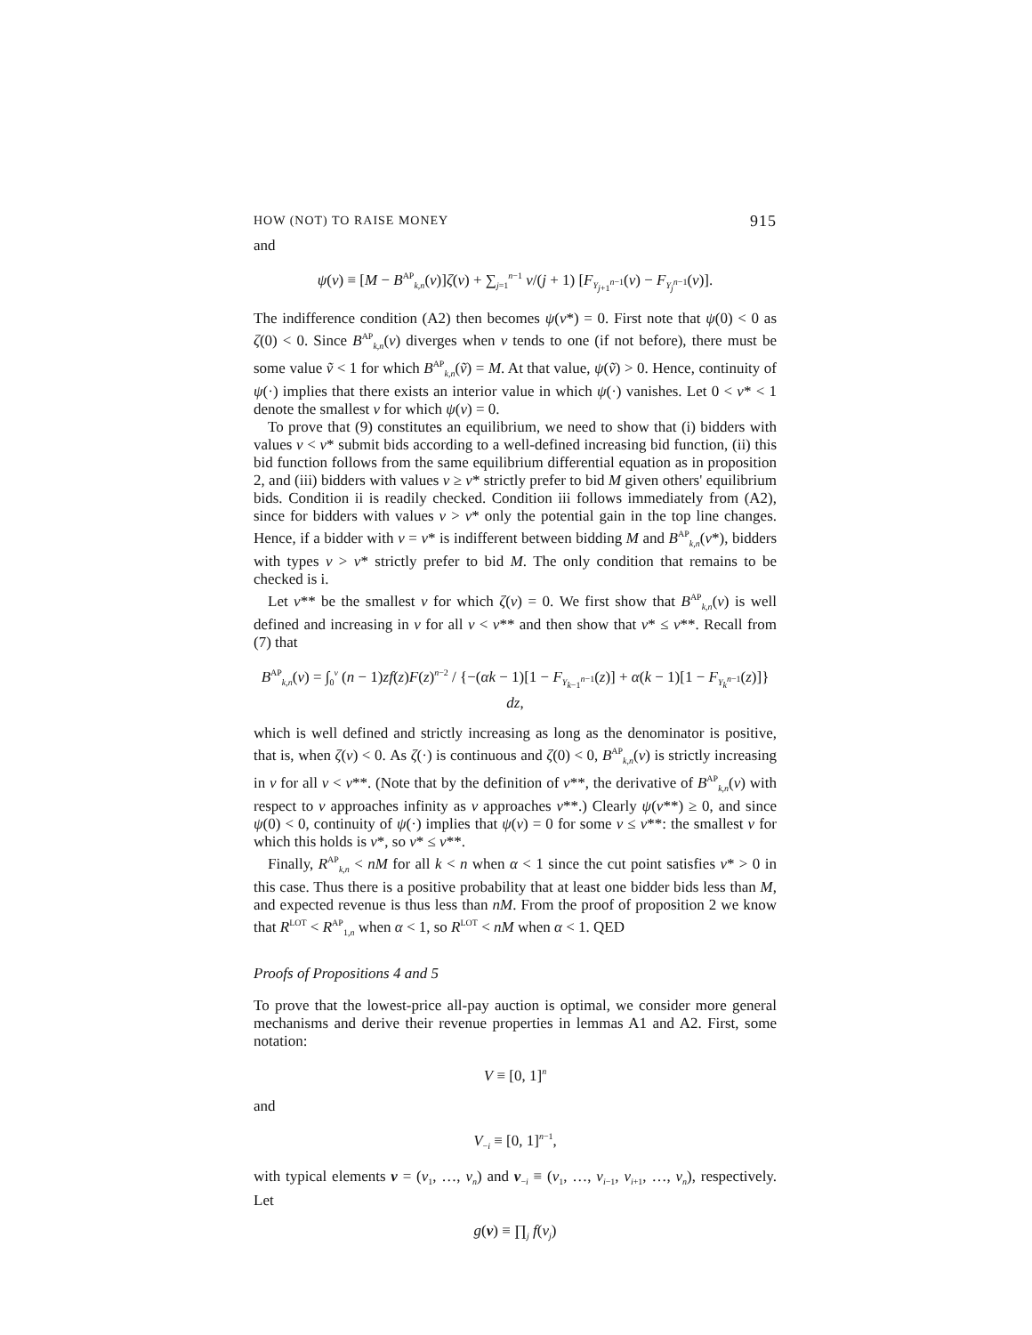HOW (NOT) TO RAISE MONEY 915
and
ψ(v) ≡ [M − B<sup>AP</sup><sub>k,n</sub>(v)]ζ(v) + ∑<sub>j=1</sub><sup>n−1</sup> v/(j + 1) [F<sub>Y<sub>j+1</sub><sup>n−1</sup></sub>(v) − F<sub>Y<sub>j</sub><sup>n−1</sup></sub>(v)].
The indifference condition (A2) then becomes ψ(v*) = 0. First note that ψ(0) < 0 as ζ(0) < 0. Since B<sup>AP</sup><sub>k,n</sub>(v) diverges when v tends to one (if not before), there must be some value ṽ < 1 for which B<sup>AP</sup><sub>k,n</sub>(ṽ) = M. At that value, ψ(ṽ) > 0. Hence, continuity of ψ(·) implies that there exists an interior value in which ψ(·) vanishes. Let 0 < v* < 1 denote the smallest v for which ψ(v) = 0.
To prove that (9) constitutes an equilibrium, we need to show that (i) bidders with values v < v* submit bids according to a well-defined increasing bid function, (ii) this bid function follows from the same equilibrium differential equation as in proposition 2, and (iii) bidders with values v ≥ v* strictly prefer to bid M given others' equilibrium bids. Condition ii is readily checked. Condition iii follows immediately from (A2), since for bidders with values v > v* only the potential gain in the top line changes. Hence, if a bidder with v = v* is indifferent between bidding M and B<sup>AP</sup><sub>k,n</sub>(v*), bidders with types v > v* strictly prefer to bid M. The only condition that remains to be checked is i.
Let v** be the smallest v for which ζ(v) = 0. We first show that B<sup>AP</sup><sub>k,n</sub>(v) is well defined and increasing in v for all v < v** and then show that v* ≤ v**. Recall from (7) that
B<sup>AP</sup><sub>k,n</sub>(v) = ∫<sub>0</sub><sup>v</sup> (n − 1)zf(z)F(z)<sup>n−2</sup> / {−(αk − 1)[1 − F<sub>Y<sub>k−1</sub><sup>n−1</sup></sub>(z)] + α(k − 1)[1 − F<sub>Y<sub>k</sub><sup>n−1</sup></sub>(z)]} dz,
which is well defined and strictly increasing as long as the denominator is positive, that is, when ζ(v) < 0. As ζ(·) is continuous and ζ(0) < 0, B<sup>AP</sup><sub>k,n</sub>(v) is strictly increasing in v for all v < v**. (Note that by the definition of v**, the derivative of B<sup>AP</sup><sub>k,n</sub>(v) with respect to v approaches infinity as v approaches v**.) Clearly ψ(v**) ≥ 0, and since ψ(0) < 0, continuity of ψ(·) implies that ψ(v) = 0 for some v ≤ v**: the smallest v for which this holds is v*, so v* ≤ v**.
Finally, R<sup>AP</sup><sub>k,n</sub> < nM for all k < n when α < 1 since the cut point satisfies v* > 0 in this case. Thus there is a positive probability that at least one bidder bids less than M, and expected revenue is thus less than nM. From the proof of proposition 2 we know that R<sup>LOT</sup> < R<sup>AP</sup><sub>1,n</sub> when α < 1, so R<sup>LOT</sup> < nM when α < 1. QED
Proofs of Propositions 4 and 5
To prove that the lowest-price all-pay auction is optimal, we consider more general mechanisms and derive their revenue properties in lemmas A1 and A2. First, some notation:
V ≡ [0, 1]<sup>n</sup>
and
V<sub>−i</sub> ≡ [0, 1]<sup>n−1</sup>,
with typical elements v = (v<sub>1</sub>, …, v<sub>n</sub>) and v<sub>−i</sub> ≡ (v<sub>1</sub>, …, v<sub>i−1</sub>, v<sub>i+1</sub>, …, v<sub>n</sub>), respectively. Let
g(v) ≡ ∏<sub>j</sub> f(v<sub>j</sub>)